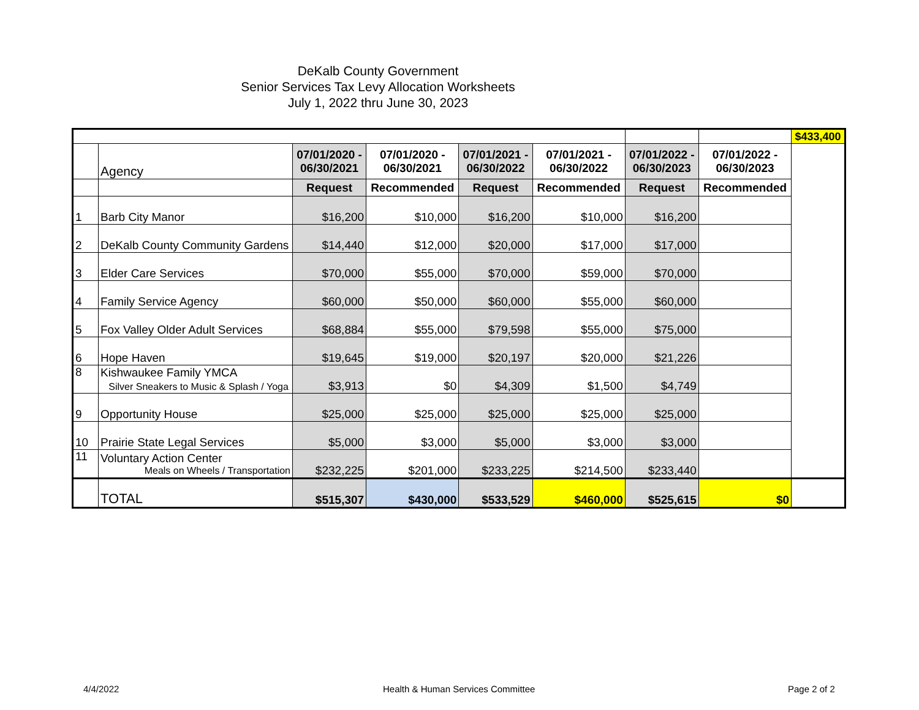DeKalb County Government
Senior Services Tax Levy Allocation Worksheets
July 1, 2022 thru June 30, 2023
| | | | | | | | | $433,400 |
| | Agency | 07/01/2020 - 06/30/2021 | 07/01/2020 - 06/30/2021 | 07/01/2021 - 06/30/2022 | 07/01/2021 - 06/30/2022 | 07/01/2022 - 06/30/2023 | 07/01/2022 - 06/30/2023 | |
| | | Request | Recommended | Request | Recommended | Request | Recommended | |
| 1 | Barb City Manor | $16,200 | $10,000 | $16,200 | $10,000 | $16,200 | | |
| 2 | DeKalb County Community Gardens | $14,440 | $12,000 | $20,000 | $17,000 | $17,000 | | |
| 3 | Elder Care Services | $70,000 | $55,000 | $70,000 | $59,000 | $70,000 | | |
| 4 | Family Service Agency | $60,000 | $50,000 | $60,000 | $55,000 | $60,000 | | |
| 5 | Fox Valley Older Adult Services | $68,884 | $55,000 | $79,598 | $55,000 | $75,000 | | |
| 6 | Hope Haven | $19,645 | $19,000 | $20,197 | $20,000 | $21,226 | | |
| 8 | Kishwaukee Family YMCA Silver Sneakers to Music & Splash / Yoga | $3,913 | $0 | $4,309 | $1,500 | $4,749 | | |
| 9 | Opportunity House | $25,000 | $25,000 | $25,000 | $25,000 | $25,000 | | |
| 10 | Prairie State Legal Services | $5,000 | $3,000 | $5,000 | $3,000 | $3,000 | | |
| 11 | Voluntary Action Center Meals on Wheels / Transportation | $232,225 | $201,000 | $233,225 | $214,500 | $233,440 | | |
| | TOTAL | $515,307 | $430,000 | $533,529 | $460,000 | $525,615 | $0 | |
4/4/2022
Health & Human Services Committee
Page 2 of 2